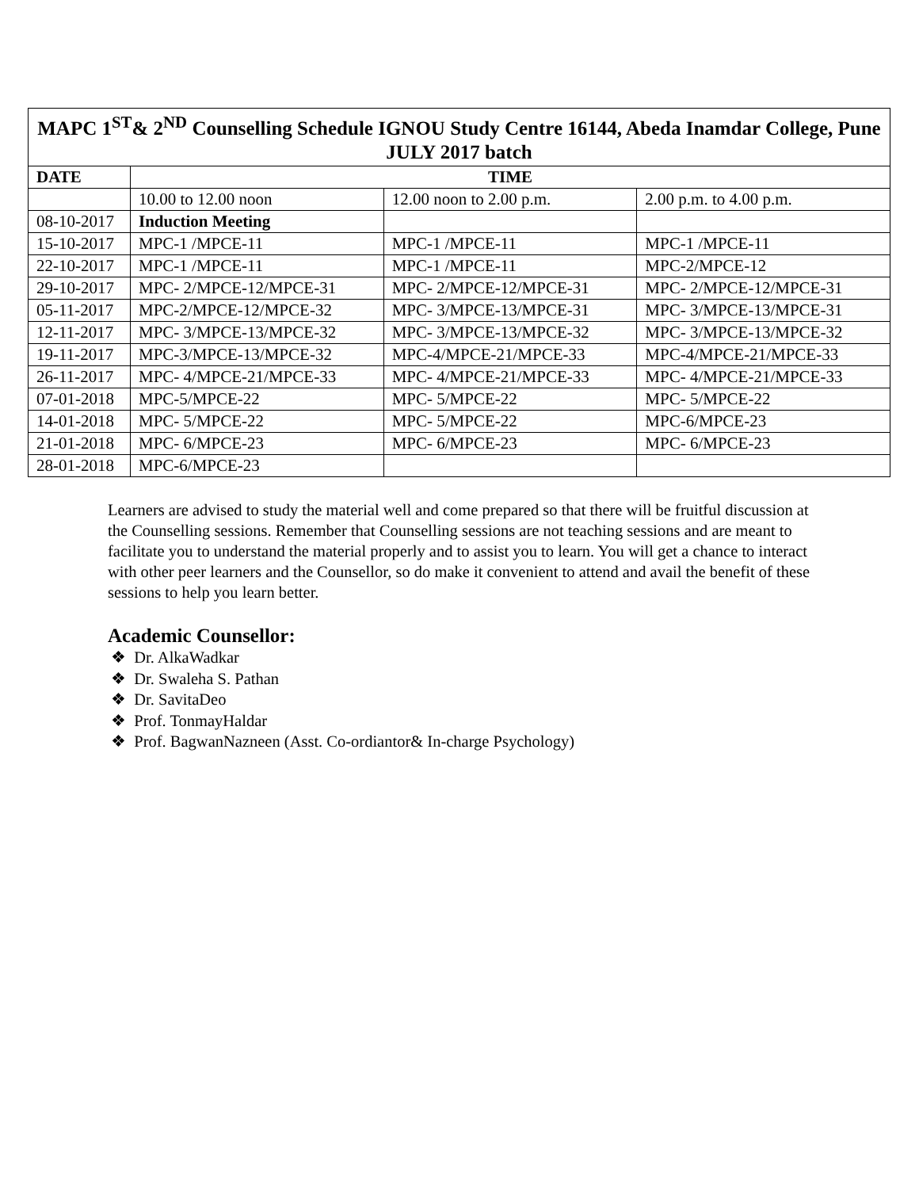| MAPC 1<sup>ST</sup>& 2<sup>ND</sup> Counselling Schedule IGNOU Study Centre 16144, Abeda Inamdar College, Pune JULY 2017 batch | | | |
| --- | --- | --- | --- |
| DATE | TIME | | |
| | 10.00 to 12.00 noon | 12.00 noon to 2.00 p.m. | 2.00 p.m. to 4.00 p.m. |
| 08-10-2017 | Induction Meeting | | |
| 15-10-2017 | MPC-1 /MPCE-11 | MPC-1 /MPCE-11 | MPC-1 /MPCE-11 |
| 22-10-2017 | MPC-1 /MPCE-11 | MPC-1 /MPCE-11 | MPC-2/MPCE-12 |
| 29-10-2017 | MPC- 2/MPCE-12/MPCE-31 | MPC- 2/MPCE-12/MPCE-31 | MPC- 2/MPCE-12/MPCE-31 |
| 05-11-2017 | MPC-2/MPCE-12/MPCE-32 | MPC- 3/MPCE-13/MPCE-31 | MPC- 3/MPCE-13/MPCE-31 |
| 12-11-2017 | MPC- 3/MPCE-13/MPCE-32 | MPC- 3/MPCE-13/MPCE-32 | MPC- 3/MPCE-13/MPCE-32 |
| 19-11-2017 | MPC-3/MPCE-13/MPCE-32 | MPC-4/MPCE-21/MPCE-33 | MPC-4/MPCE-21/MPCE-33 |
| 26-11-2017 | MPC- 4/MPCE-21/MPCE-33 | MPC- 4/MPCE-21/MPCE-33 | MPC- 4/MPCE-21/MPCE-33 |
| 07-01-2018 | MPC-5/MPCE-22 | MPC- 5/MPCE-22 | MPC- 5/MPCE-22 |
| 14-01-2018 | MPC- 5/MPCE-22 | MPC- 5/MPCE-22 | MPC-6/MPCE-23 |
| 21-01-2018 | MPC- 6/MPCE-23 | MPC- 6/MPCE-23 | MPC- 6/MPCE-23 |
| 28-01-2018 | MPC-6/MPCE-23 | | |
Learners are advised to study the material well and come prepared so that there will be fruitful discussion at the Counselling sessions. Remember that Counselling sessions are not teaching sessions and are meant to facilitate you to understand the material properly and to assist you to learn. You will get a chance to interact with other peer learners and the Counsellor, so do make it convenient to attend and avail the benefit of these sessions to help you learn better.
Academic Counsellor:
❖ Dr. AlkaWadkar
❖ Dr. Swaleha S. Pathan
❖ Dr. SavitaDeo
❖ Prof. TonmayHaldar
❖ Prof. BagwanNazneen (Asst. Co-ordiantor& In-charge Psychology)